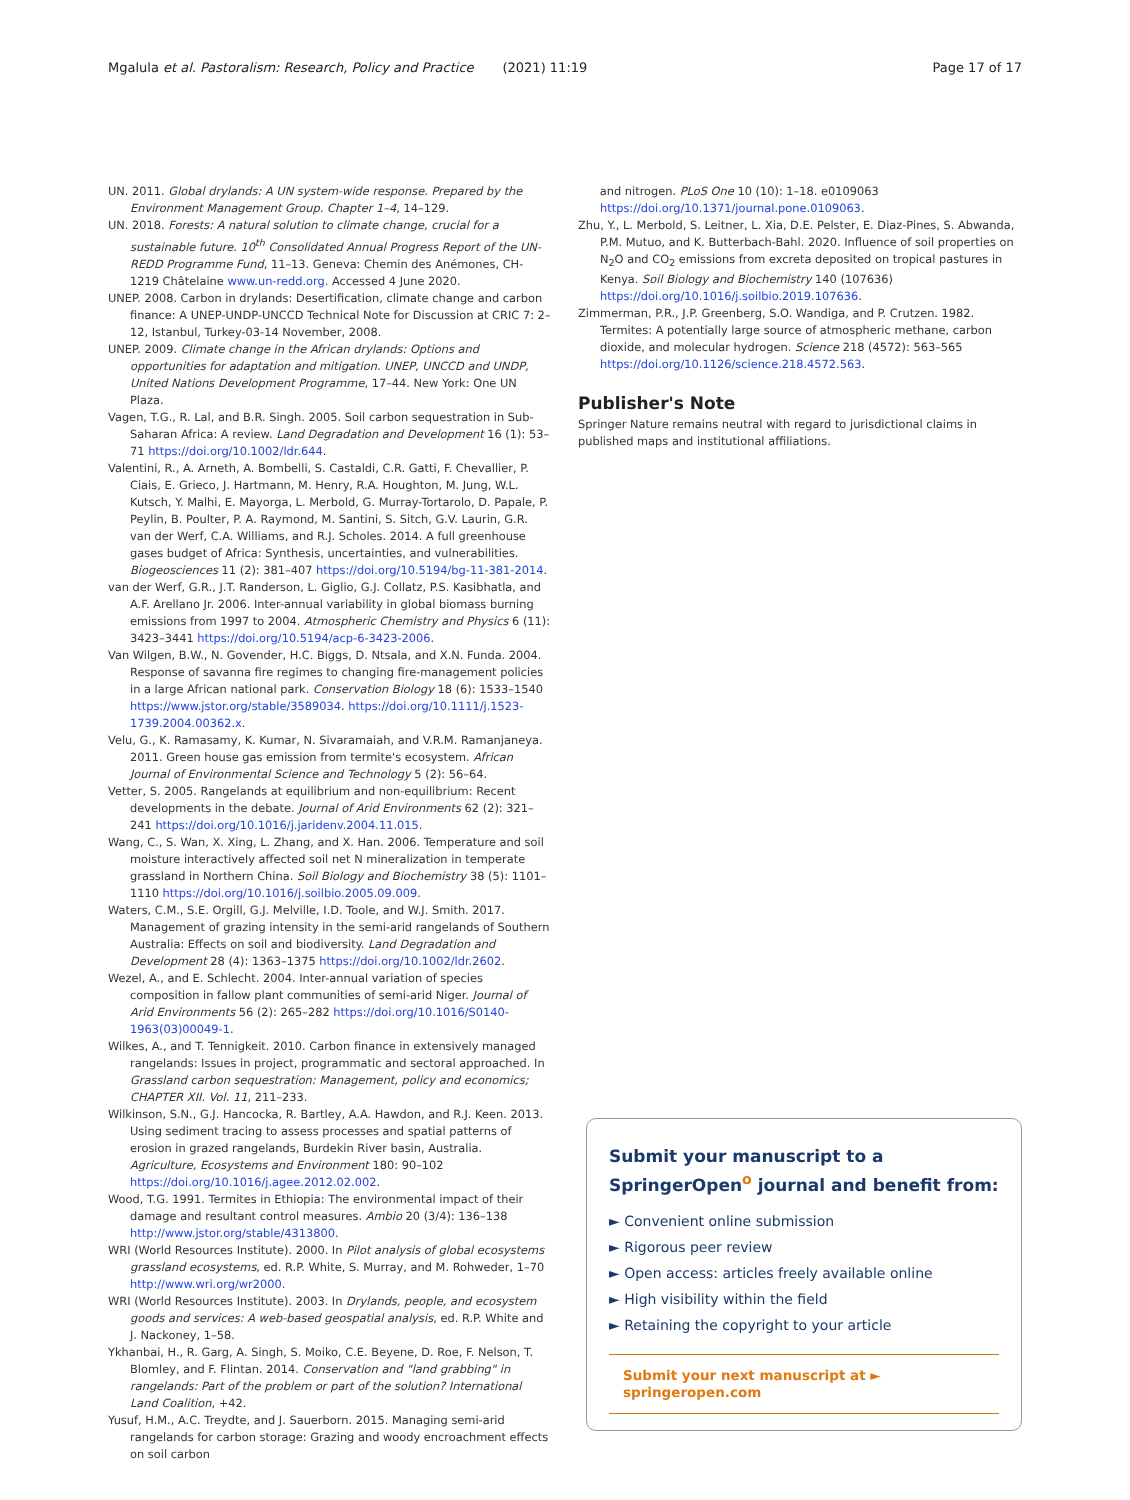Mgalula et al. Pastoralism: Research, Policy and Practice (2021) 11:19 Page 17 of 17
UN. 2011. Global drylands: A UN system-wide response. Prepared by the Environment Management Group. Chapter 1–4, 14–129.
UN. 2018. Forests: A natural solution to climate change, crucial for a sustainable future. 10<sup>th</sup> Consolidated Annual Progress Report of the UN-REDD Programme Fund, 11–13. Geneva: Chemin des Anémones, CH-1219 Châtelaine www.un-redd.org. Accessed 4 June 2020.
UNEP. 2008. Carbon in drylands: Desertification, climate change and carbon finance: A UNEP-UNDP-UNCCD Technical Note for Discussion at CRIC 7: 2–12, Istanbul, Turkey-03-14 November, 2008.
UNEP. 2009. Climate change in the African drylands: Options and opportunities for adaptation and mitigation. UNEP, UNCCD and UNDP, United Nations Development Programme, 17–44. New York: One UN Plaza.
Vagen, T.G., R. Lal, and B.R. Singh. 2005. Soil carbon sequestration in Sub-Saharan Africa: A review. Land Degradation and Development 16 (1): 53–71 https://doi.org/10.1002/ldr.644.
Valentini, R., A. Arneth, A. Bombelli, S. Castaldi, C.R. Gatti, F. Chevallier, P. Ciais, E. Grieco, J. Hartmann, M. Henry, R.A. Houghton, M. Jung, W.L. Kutsch, Y. Malhi, E. Mayorga, L. Merbold, G. Murray-Tortarolo, D. Papale, P. Peylin, B. Poulter, P. A. Raymond, M. Santini, S. Sitch, G.V. Laurin, G.R. van der Werf, C.A. Williams, and R.J. Scholes. 2014. A full greenhouse gases budget of Africa: Synthesis, uncertainties, and vulnerabilities. Biogeosciences 11 (2): 381–407 https://doi.org/10.5194/bg-11-381-2014.
van der Werf, G.R., J.T. Randerson, L. Giglio, G.J. Collatz, P.S. Kasibhatla, and A.F. Arellano Jr. 2006. Inter-annual variability in global biomass burning emissions from 1997 to 2004. Atmospheric Chemistry and Physics 6 (11): 3423–3441 https://doi.org/10.5194/acp-6-3423-2006.
Van Wilgen, B.W., N. Govender, H.C. Biggs, D. Ntsala, and X.N. Funda. 2004. Response of savanna fire regimes to changing fire-management policies in a large African national park. Conservation Biology 18 (6): 1533–1540 https://www.jstor.org/stable/3589034. https://doi.org/10.1111/j.1523-1739.2004.00362.x.
Velu, G., K. Ramasamy, K. Kumar, N. Sivaramaiah, and V.R.M. Ramanjaneya. 2011. Green house gas emission from termite's ecosystem. African Journal of Environmental Science and Technology 5 (2): 56–64.
Vetter, S. 2005. Rangelands at equilibrium and non-equilibrium: Recent developments in the debate. Journal of Arid Environments 62 (2): 321–241 https://doi.org/10.1016/j.jaridenv.2004.11.015.
Wang, C., S. Wan, X. Xing, L. Zhang, and X. Han. 2006. Temperature and soil moisture interactively affected soil net N mineralization in temperate grassland in Northern China. Soil Biology and Biochemistry 38 (5): 1101–1110 https://doi.org/10.1016/j.soilbio.2005.09.009.
Waters, C.M., S.E. Orgill, G.J. Melville, I.D. Toole, and W.J. Smith. 2017. Management of grazing intensity in the semi-arid rangelands of Southern Australia: Effects on soil and biodiversity. Land Degradation and Development 28 (4): 1363–1375 https://doi.org/10.1002/ldr.2602.
Wezel, A., and E. Schlecht. 2004. Inter-annual variation of species composition in fallow plant communities of semi-arid Niger. Journal of Arid Environments 56 (2): 265–282 https://doi.org/10.1016/S0140-1963(03)00049-1.
Wilkes, A., and T. Tennigkeit. 2010. Carbon finance in extensively managed rangelands: Issues in project, programmatic and sectoral approached. In Grassland carbon sequestration: Management, policy and economics; CHAPTER XII. Vol. 11, 211–233.
Wilkinson, S.N., G.J. Hancocka, R. Bartley, A.A. Hawdon, and R.J. Keen. 2013. Using sediment tracing to assess processes and spatial patterns of erosion in grazed rangelands, Burdekin River basin, Australia. Agriculture, Ecosystems and Environment 180: 90–102 https://doi.org/10.1016/j.agee.2012.02.002.
Wood, T.G. 1991. Termites in Ethiopia: The environmental impact of their damage and resultant control measures. Ambio 20 (3/4): 136–138 http://www.jstor.org/stable/4313800.
WRI (World Resources Institute). 2000. In Pilot analysis of global ecosystems grassland ecosystems, ed. R.P. White, S. Murray, and M. Rohweder, 1–70 http://www.wri.org/wr2000.
WRI (World Resources Institute). 2003. In Drylands, people, and ecosystem goods and services: A web-based geospatial analysis, ed. R.P. White and J. Nackoney, 1–58.
Ykhanbai, H., R. Garg, A. Singh, S. Moiko, C.E. Beyene, D. Roe, F. Nelson, T. Blomley, and F. Flintan. 2014. Conservation and "land grabbing" in rangelands: Part of the problem or part of the solution? International Land Coalition, +42.
Yusuf, H.M., A.C. Treydte, and J. Sauerborn. 2015. Managing semi-arid rangelands for carbon storage: Grazing and woody encroachment effects on soil carbon
and nitrogen. PLoS One 10 (10): 1–18. e0109063 https://doi.org/10.1371/journal.pone.0109063.
Zhu, Y., L. Merbold, S. Leitner, L. Xia, D.E. Pelster, E. Diaz-Pines, S. Abwanda, P.M. Mutuo, and K. Butterbach-Bahl. 2020. Influence of soil properties on N<sub>2</sub>O and CO<sub>2</sub> emissions from excreta deposited on tropical pastures in Kenya. Soil Biology and Biochemistry 140 (107636) https://doi.org/10.1016/j.soilbio.2019.107636.
Zimmerman, P.R., J.P. Greenberg, S.O. Wandiga, and P. Crutzen. 1982. Termites: A potentially large source of atmospheric methane, carbon dioxide, and molecular hydrogen. Science 218 (4572): 563–565 https://doi.org/10.1126/science.218.4572.563.
Publisher's Note
Springer Nature remains neutral with regard to jurisdictional claims in published maps and institutional affiliations.
Submit your manuscript to a SpringerOpen<sup>o</sup> journal and benefit from:
► Convenient online submission
► Rigorous peer review
► Open access: articles freely available online
► High visibility within the field
► Retaining the copyright to your article
Submit your next manuscript at ► springeropen.com